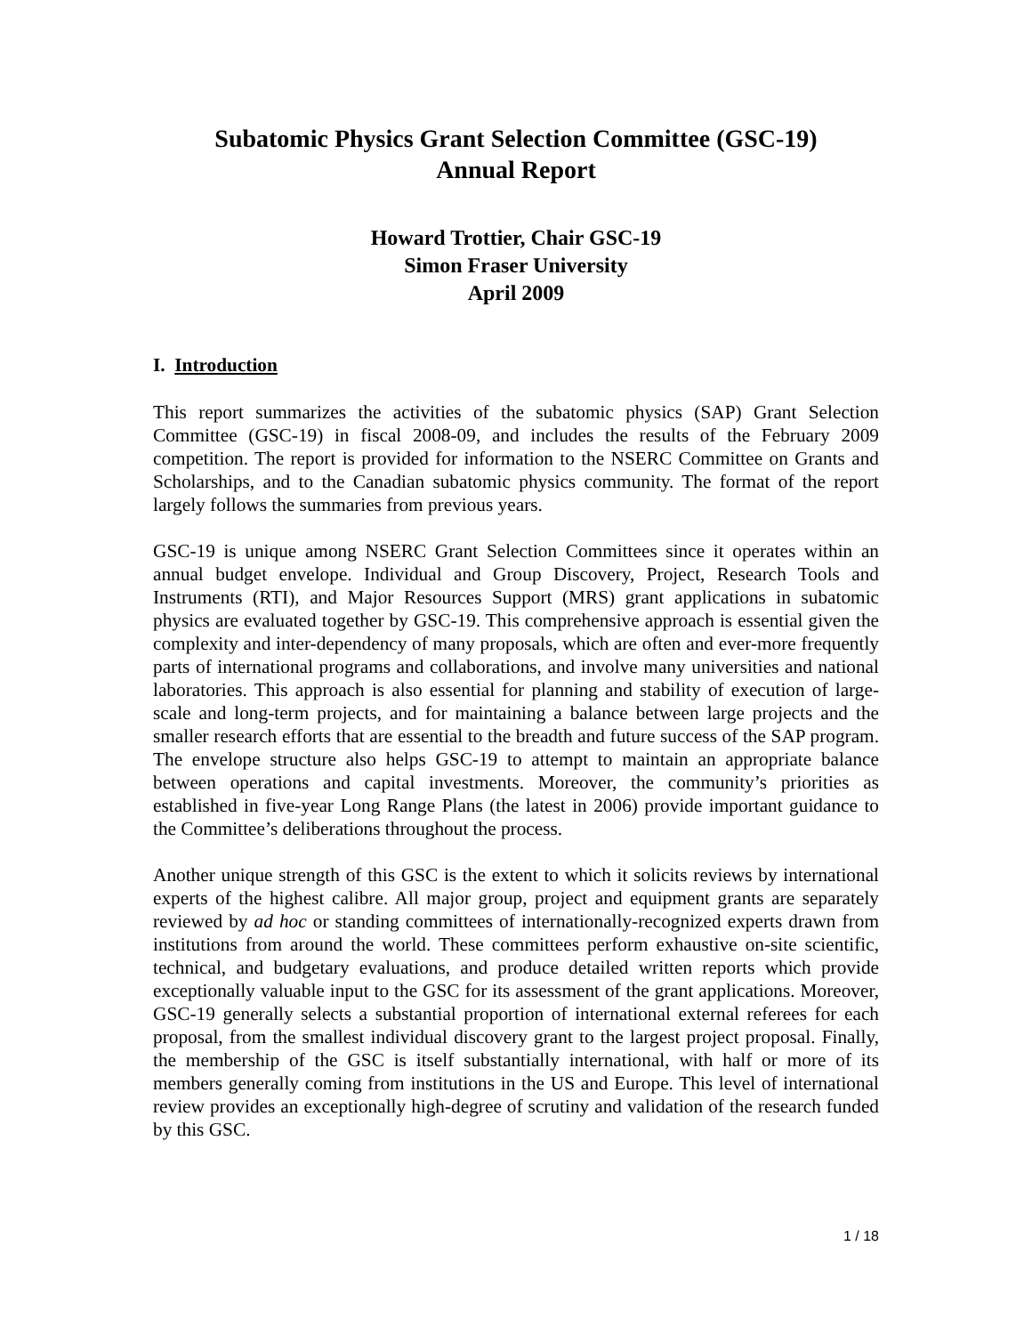Subatomic Physics Grant Selection Committee (GSC-19)
Annual Report
Howard Trottier, Chair GSC-19
Simon Fraser University
April 2009
I. Introduction
This report summarizes the activities of the subatomic physics (SAP) Grant Selection Committee (GSC-19) in fiscal 2008-09, and includes the results of the February 2009 competition. The report is provided for information to the NSERC Committee on Grants and Scholarships, and to the Canadian subatomic physics community. The format of the report largely follows the summaries from previous years.
GSC-19 is unique among NSERC Grant Selection Committees since it operates within an annual budget envelope. Individual and Group Discovery, Project, Research Tools and Instruments (RTI), and Major Resources Support (MRS) grant applications in subatomic physics are evaluated together by GSC-19. This comprehensive approach is essential given the complexity and inter-dependency of many proposals, which are often and ever-more frequently parts of international programs and collaborations, and involve many universities and national laboratories. This approach is also essential for planning and stability of execution of large-scale and long-term projects, and for maintaining a balance between large projects and the smaller research efforts that are essential to the breadth and future success of the SAP program. The envelope structure also helps GSC-19 to attempt to maintain an appropriate balance between operations and capital investments. Moreover, the community’s priorities as established in five-year Long Range Plans (the latest in 2006) provide important guidance to the Committee’s deliberations throughout the process.
Another unique strength of this GSC is the extent to which it solicits reviews by international experts of the highest calibre. All major group, project and equipment grants are separately reviewed by ad hoc or standing committees of internationally-recognized experts drawn from institutions from around the world. These committees perform exhaustive on-site scientific, technical, and budgetary evaluations, and produce detailed written reports which provide exceptionally valuable input to the GSC for its assessment of the grant applications. Moreover, GSC-19 generally selects a substantial proportion of international external referees for each proposal, from the smallest individual discovery grant to the largest project proposal. Finally, the membership of the GSC is itself substantially international, with half or more of its members generally coming from institutions in the US and Europe. This level of international review provides an exceptionally high-degree of scrutiny and validation of the research funded by this GSC.
1 / 18